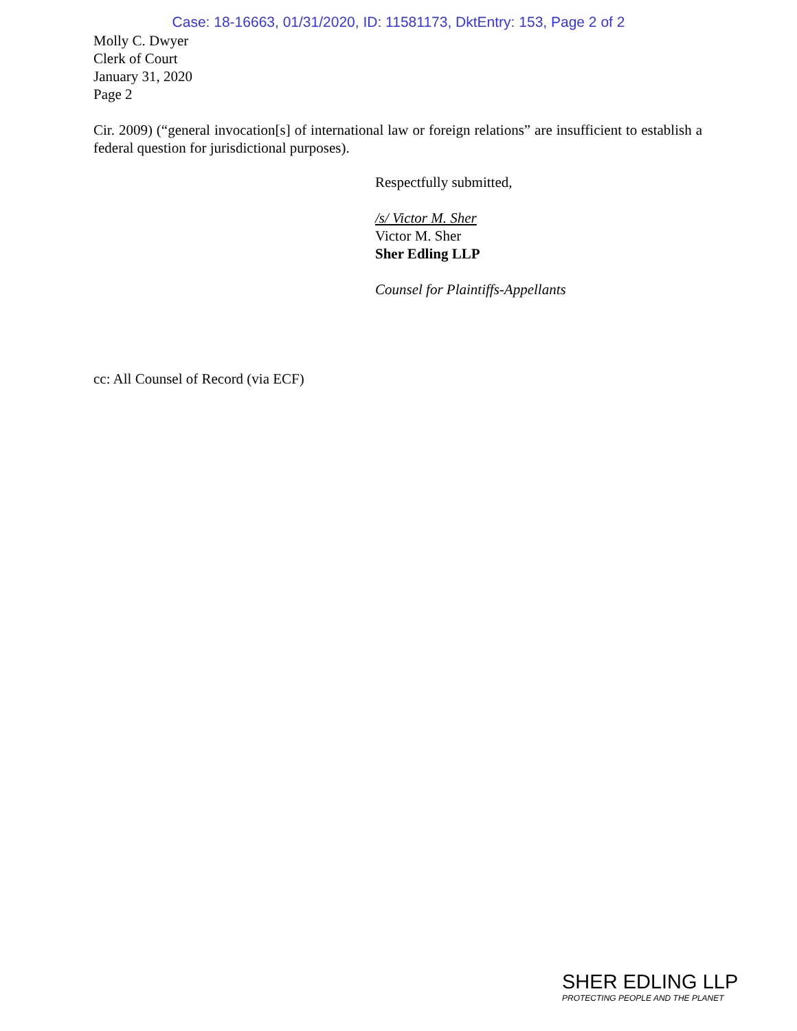Case: 18-16663, 01/31/2020, ID: 11581173, DktEntry: 153, Page 2 of 2
Molly C. Dwyer
Clerk of Court
January 31, 2020
Page 2
Cir. 2009) (“general invocation[s] of international law or foreign relations” are insufficient to establish a federal question for jurisdictional purposes).
Respectfully submitted,
/s/ Victor M. Sher
Victor M. Sher
Sher Edling LLP
Counsel for Plaintiffs-Appellants
cc: All Counsel of Record (via ECF)
SHER EDLING LLP
PROTECTING PEOPLE AND THE PLANET